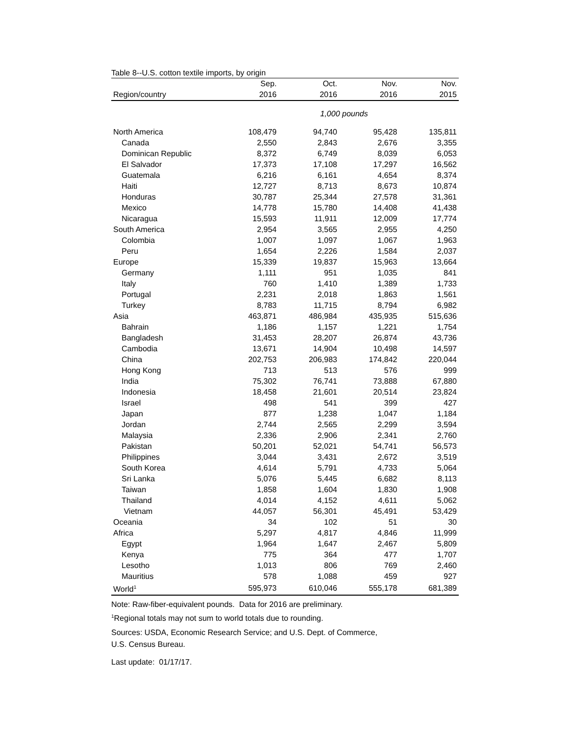Table 8--U.S. cotton textile imports, by origin
| | Sep. | Oct. | Nov. | Nov. |
| --- | --- | --- | --- | --- |
| Region/country | 2016 | 2016 | 2016 | 2015 |
| | 1,000 pounds | | | |
| North America | 108,479 | 94,740 | 95,428 | 135,811 |
| Canada | 2,550 | 2,843 | 2,676 | 3,355 |
| Dominican Republic | 8,372 | 6,749 | 8,039 | 6,053 |
| El Salvador | 17,373 | 17,108 | 17,297 | 16,562 |
| Guatemala | 6,216 | 6,161 | 4,654 | 8,374 |
| Haiti | 12,727 | 8,713 | 8,673 | 10,874 |
| Honduras | 30,787 | 25,344 | 27,578 | 31,361 |
| Mexico | 14,778 | 15,780 | 14,408 | 41,438 |
| Nicaragua | 15,593 | 11,911 | 12,009 | 17,774 |
| South America | 2,954 | 3,565 | 2,955 | 4,250 |
| Colombia | 1,007 | 1,097 | 1,067 | 1,963 |
| Peru | 1,654 | 2,226 | 1,584 | 2,037 |
| Europe | 15,339 | 19,837 | 15,963 | 13,664 |
| Germany | 1,111 | 951 | 1,035 | 841 |
| Italy | 760 | 1,410 | 1,389 | 1,733 |
| Portugal | 2,231 | 2,018 | 1,863 | 1,561 |
| Turkey | 8,783 | 11,715 | 8,794 | 6,982 |
| Asia | 463,871 | 486,984 | 435,935 | 515,636 |
| Bahrain | 1,186 | 1,157 | 1,221 | 1,754 |
| Bangladesh | 31,453 | 28,207 | 26,874 | 43,736 |
| Cambodia | 13,671 | 14,904 | 10,498 | 14,597 |
| China | 202,753 | 206,983 | 174,842 | 220,044 |
| Hong Kong | 713 | 513 | 576 | 999 |
| India | 75,302 | 76,741 | 73,888 | 67,880 |
| Indonesia | 18,458 | 21,601 | 20,514 | 23,824 |
| Israel | 498 | 541 | 399 | 427 |
| Japan | 877 | 1,238 | 1,047 | 1,184 |
| Jordan | 2,744 | 2,565 | 2,299 | 3,594 |
| Malaysia | 2,336 | 2,906 | 2,341 | 2,760 |
| Pakistan | 50,201 | 52,021 | 54,741 | 56,573 |
| Philippines | 3,044 | 3,431 | 2,672 | 3,519 |
| South Korea | 4,614 | 5,791 | 4,733 | 5,064 |
| Sri Lanka | 5,076 | 5,445 | 6,682 | 8,113 |
| Taiwan | 1,858 | 1,604 | 1,830 | 1,908 |
| Thailand | 4,014 | 4,152 | 4,611 | 5,062 |
| Vietnam | 44,057 | 56,301 | 45,491 | 53,429 |
| Oceania | 34 | 102 | 51 | 30 |
| Africa | 5,297 | 4,817 | 4,846 | 11,999 |
| Egypt | 1,964 | 1,647 | 2,467 | 5,809 |
| Kenya | 775 | 364 | 477 | 1,707 |
| Lesotho | 1,013 | 806 | 769 | 2,460 |
| Mauritius | 578 | 1,088 | 459 | 927 |
| World<sup>1</sup> | 595,973 | 610,046 | 555,178 | 681,389 |
Note: Raw-fiber-equivalent pounds. Data for 2016 are preliminary.
<sup>1</sup> Regional totals may not sum to world totals due to rounding.
Sources: USDA, Economic Research Service; and U.S. Dept. of Commerce,
U.S. Census Bureau.
Last update: 01/17/17.